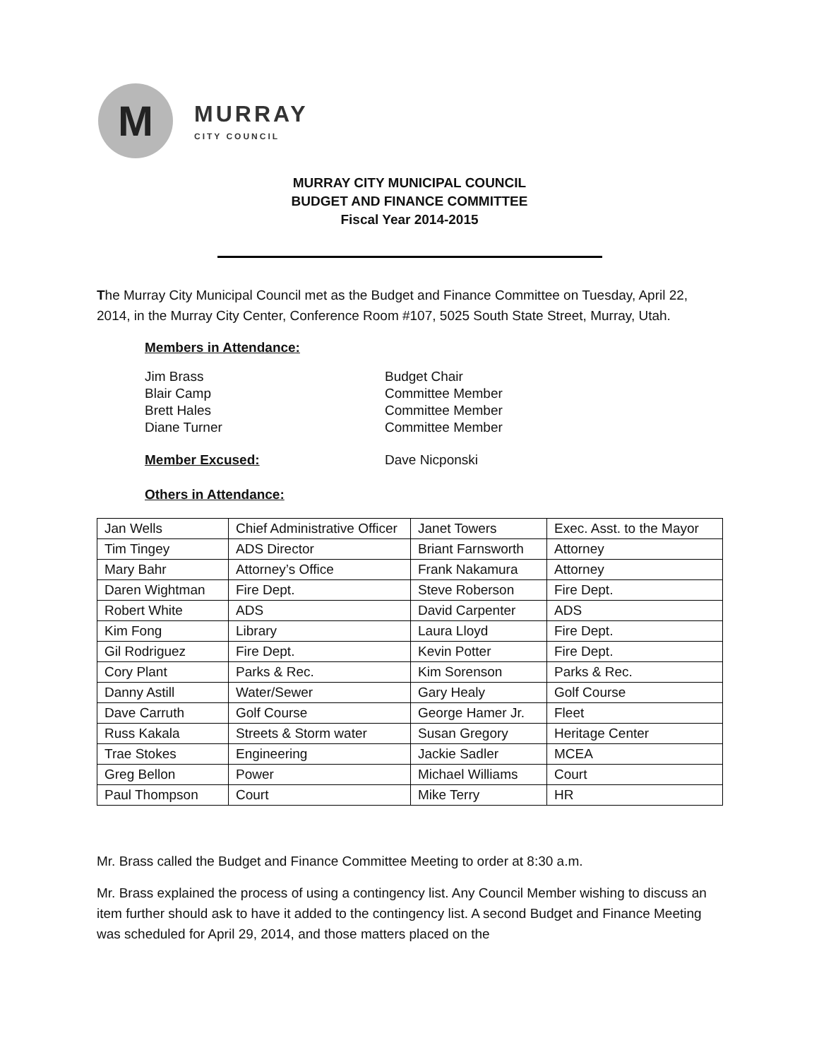M
MURRAY
CITY COUNCIL
MURRAY CITY MUNICIPAL COUNCIL
BUDGET AND FINANCE COMMITTEE
Fiscal Year 2014-2015
The Murray City Municipal Council met as the Budget and Finance Committee on Tuesday, April 22, 2014, in the Murray City Center, Conference Room #107, 5025 South State Street, Murray, Utah.
Members in Attendance:
Jim Brass
Budget Chair
Blair Camp
Committee Member
Brett Hales
Committee Member
Diane Turner
Committee Member
Member Excused:
Dave Nicponski
Others in Attendance:
| Jan Wells | Chief Administrative Officer | Janet Towers | Exec. Asst. to the Mayor |
| Tim Tingey | ADS Director | Briant Farnsworth | Attorney |
| Mary Bahr | Attorney’s Office | Frank Nakamura | Attorney |
| Daren Wightman | Fire Dept. | Steve Roberson | Fire Dept. |
| Robert White | ADS | David Carpenter | ADS |
| Kim Fong | Library | Laura Lloyd | Fire Dept. |
| Gil Rodriguez | Fire Dept. | Kevin Potter | Fire Dept. |
| Cory Plant | Parks & Rec. | Kim Sorenson | Parks & Rec. |
| Danny Astill | Water/Sewer | Gary Healy | Golf Course |
| Dave Carruth | Golf Course | George Hamer Jr. | Fleet |
| Russ Kakala | Streets & Storm water | Susan Gregory | Heritage Center |
| Trae Stokes | Engineering | Jackie Sadler | MCEA |
| Greg Bellon | Power | Michael Williams | Court |
| Paul Thompson | Court | Mike Terry | HR |
Mr. Brass called the Budget and Finance Committee Meeting to order at 8:30 a.m.
Mr. Brass explained the process of using a contingency list. Any Council Member wishing to discuss an item further should ask to have it added to the contingency list. A second Budget and Finance Meeting was scheduled for April 29, 2014, and those matters placed on the